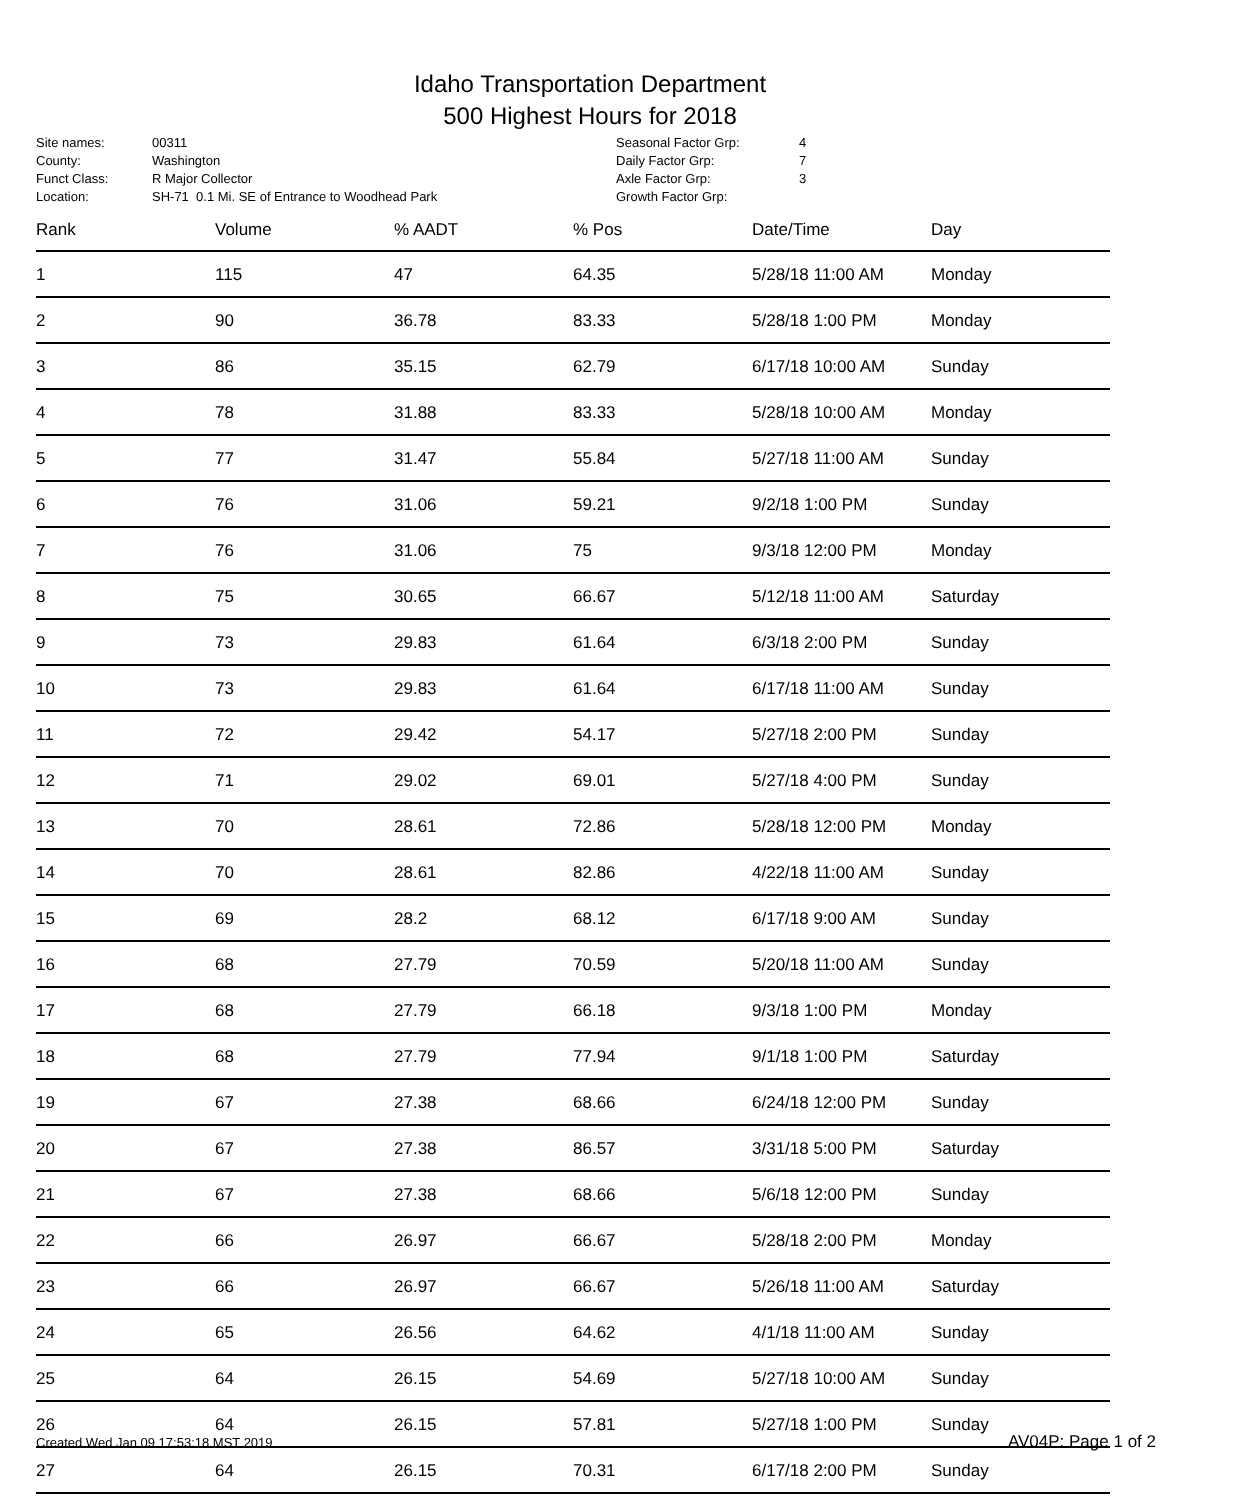Idaho Transportation Department
500 Highest Hours for 2018
| Site names: | 00311 |
| County: | Washington |
| Funct Class: | R Major Collector |
| Location: | SH-71 0.1 Mi. SE of Entrance to Woodhead Park |
| Seasonal Factor Grp: | 4 |
| Daily Factor Grp: | 7 |
| Axle Factor Grp: | 3 |
| Growth Factor Grp: | |
| Rank | Volume | % AADT | % Pos | Date/Time | Day |
| --- | --- | --- | --- | --- | --- |
| 1 | 115 | 47 | 64.35 | 5/28/18 11:00 AM | Monday |
| 2 | 90 | 36.78 | 83.33 | 5/28/18 1:00 PM | Monday |
| 3 | 86 | 35.15 | 62.79 | 6/17/18 10:00 AM | Sunday |
| 4 | 78 | 31.88 | 83.33 | 5/28/18 10:00 AM | Monday |
| 5 | 77 | 31.47 | 55.84 | 5/27/18 11:00 AM | Sunday |
| 6 | 76 | 31.06 | 59.21 | 9/2/18 1:00 PM | Sunday |
| 7 | 76 | 31.06 | 75 | 9/3/18 12:00 PM | Monday |
| 8 | 75 | 30.65 | 66.67 | 5/12/18 11:00 AM | Saturday |
| 9 | 73 | 29.83 | 61.64 | 6/3/18 2:00 PM | Sunday |
| 10 | 73 | 29.83 | 61.64 | 6/17/18 11:00 AM | Sunday |
| 11 | 72 | 29.42 | 54.17 | 5/27/18 2:00 PM | Sunday |
| 12 | 71 | 29.02 | 69.01 | 5/27/18 4:00 PM | Sunday |
| 13 | 70 | 28.61 | 72.86 | 5/28/18 12:00 PM | Monday |
| 14 | 70 | 28.61 | 82.86 | 4/22/18 11:00 AM | Sunday |
| 15 | 69 | 28.2 | 68.12 | 6/17/18 9:00 AM | Sunday |
| 16 | 68 | 27.79 | 70.59 | 5/20/18 11:00 AM | Sunday |
| 17 | 68 | 27.79 | 66.18 | 9/3/18 1:00 PM | Monday |
| 18 | 68 | 27.79 | 77.94 | 9/1/18 1:00 PM | Saturday |
| 19 | 67 | 27.38 | 68.66 | 6/24/18 12:00 PM | Sunday |
| 20 | 67 | 27.38 | 86.57 | 3/31/18 5:00 PM | Saturday |
| 21 | 67 | 27.38 | 68.66 | 5/6/18 12:00 PM | Sunday |
| 22 | 66 | 26.97 | 66.67 | 5/28/18 2:00 PM | Monday |
| 23 | 66 | 26.97 | 66.67 | 5/26/18 11:00 AM | Saturday |
| 24 | 65 | 26.56 | 64.62 | 4/1/18 11:00 AM | Sunday |
| 25 | 64 | 26.15 | 54.69 | 5/27/18 10:00 AM | Sunday |
| 26 | 64 | 26.15 | 57.81 | 5/27/18 1:00 PM | Sunday |
| 27 | 64 | 26.15 | 70.31 | 6/17/18 2:00 PM | Sunday |
Created Wed Jan 09 17:53:18 MST 2019 AV04P: Page 1 of 2